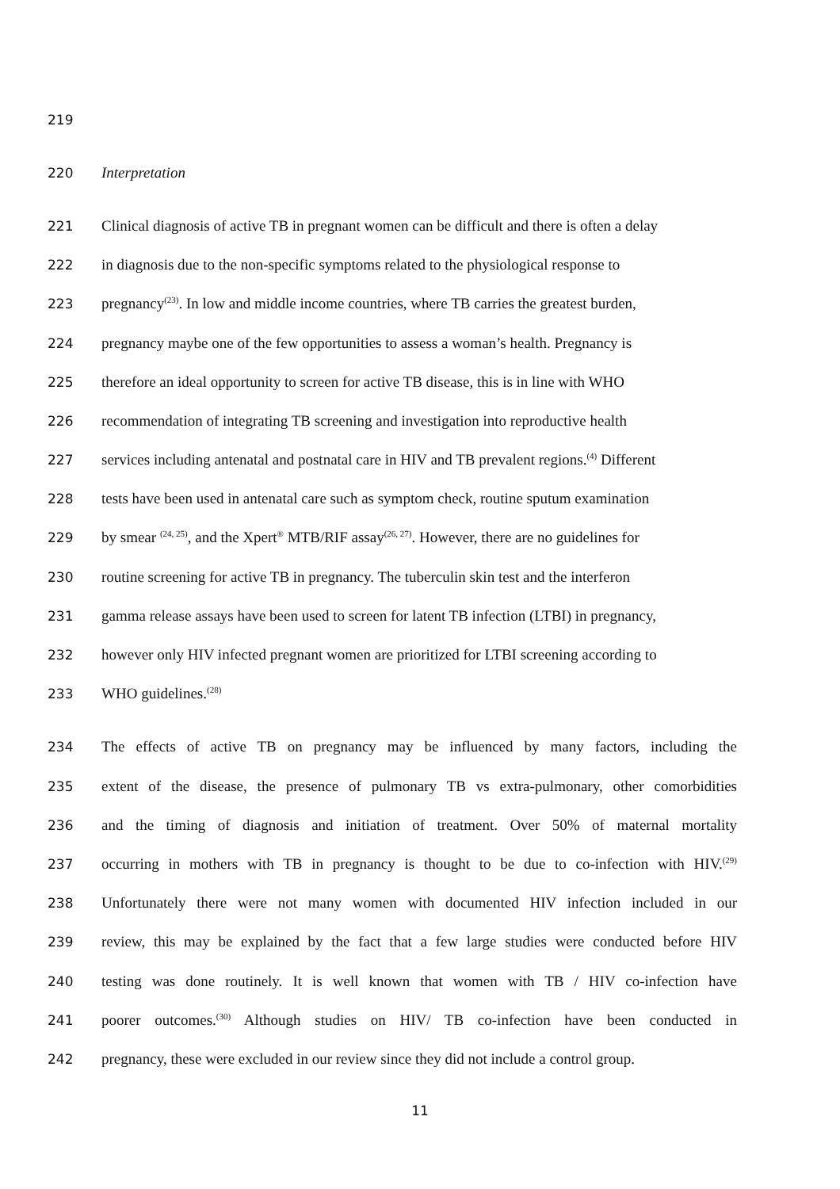219
220 Interpretation
221 Clinical diagnosis of active TB in pregnant women can be difficult and there is often a delay
222 in diagnosis due to the non-specific symptoms related to the physiological response to
223 pregnancy<sup>(23)</sup>. In low and middle income countries, where TB carries the greatest burden,
224 pregnancy maybe one of the few opportunities to assess a woman’s health. Pregnancy is
225 therefore an ideal opportunity to screen for active TB disease, this is in line with WHO
226 recommendation of integrating TB screening and investigation into reproductive health
227 services including antenatal and postnatal care in HIV and TB prevalent regions.<sup>(4)</sup> Different
228 tests have been used in antenatal care such as symptom check, routine sputum examination
229 by smear <sup>(24, 25)</sup>, and the Xpert<sup>®</sup> MTB/RIF assay<sup>(26, 27)</sup>. However, there are no guidelines for
230 routine screening for active TB in pregnancy. The tuberculin skin test and the interferon
231 gamma release assays have been used to screen for latent TB infection (LTBI) in pregnancy,
232 however only HIV infected pregnant women are prioritized for LTBI screening according to
233 WHO guidelines.<sup>(28)</sup>
234 The effects of active TB on pregnancy may be influenced by many factors, including the
235 extent of the disease, the presence of pulmonary TB vs extra-pulmonary, other comorbidities
236 and the timing of diagnosis and initiation of treatment. Over 50% of maternal mortality
237 occurring in mothers with TB in pregnancy is thought to be due to co-infection with HIV.<sup>(29)</sup>
238 Unfortunately there were not many women with documented HIV infection included in our
239 review, this may be explained by the fact that a few large studies were conducted before HIV
240 testing was done routinely. It is well known that women with TB / HIV co-infection have
241 poorer outcomes.<sup>(30)</sup> Although studies on HIV/ TB co-infection have been conducted in
242 pregnancy, these were excluded in our review since they did not include a control group.
11